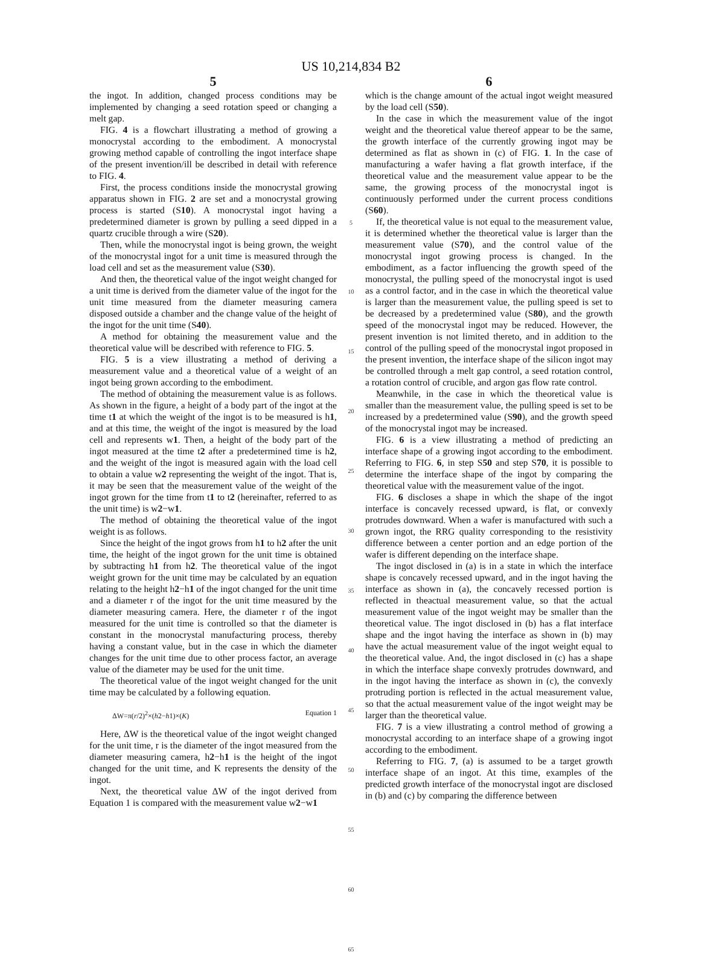US 10,214,834 B2
5
the ingot. In addition, changed process conditions may be implemented by changing a seed rotation speed or changing a melt gap.
FIG. 4 is a flowchart illustrating a method of growing a monocrystal according to the embodiment. A monocrystal growing method capable of controlling the ingot interface shape of the present invention/ill be described in detail with reference to FIG. 4.
First, the process conditions inside the monocrystal growing apparatus shown in FIG. 2 are set and a monocrystal growing process is started (S10). A monocrystal ingot having a predetermined diameter is grown by pulling a seed dipped in a quartz crucible through a wire (S20).
Then, while the monocrystal ingot is being grown, the weight of the monocrystal ingot for a unit time is measured through the load cell and set as the measurement value (S30).
And then, the theoretical value of the ingot weight changed for a unit time is derived from the diameter value of the ingot for the unit time measured from the diameter measuring camera disposed outside a chamber and the change value of the height of the ingot for the unit time (S40).
A method for obtaining the measurement value and the theoretical value will be described with reference to FIG. 5.
FIG. 5 is a view illustrating a method of deriving a measurement value and a theoretical value of a weight of an ingot being grown according to the embodiment.
The method of obtaining the measurement value is as follows. As shown in the figure, a height of a body part of the ingot at the time t1 at which the weight of the ingot is to be measured is h1, and at this time, the weight of the ingot is measured by the load cell and represents w1. Then, a height of the body part of the ingot measured at the time t2 after a predetermined time is h2, and the weight of the ingot is measured again with the load cell to obtain a value w2 representing the weight of the ingot. That is, it may be seen that the measurement value of the weight of the ingot grown for the time from t1 to t2 (hereinafter, referred to as the unit time) is w2−w1.
The method of obtaining the theoretical value of the ingot weight is as follows.
Since the height of the ingot grows from h1 to h2 after the unit time, the height of the ingot grown for the unit time is obtained by subtracting h1 from h2. The theoretical value of the ingot weight grown for the unit time may be calculated by an equation relating to the height h2−h1 of the ingot changed for the unit time and a diameter r of the ingot for the unit time measured by the diameter measuring camera. Here, the diameter r of the ingot measured for the unit time is controlled so that the diameter is constant in the monocrystal manufacturing process, thereby having a constant value, but in the case in which the diameter changes for the unit time due to other process factor, an average value of the diameter may be used for the unit time.
The theoretical value of the ingot weight changed for the unit time may be calculated by a following equation.
ΔW=π(r/2)<sup>2</sup>×(h2−h1)×(K) Equation 1
Here, ΔW is the theoretical value of the ingot weight changed for the unit time, r is the diameter of the ingot measured from the diameter measuring camera, h2−h1 is the height of the ingot changed for the unit time, and K represents the density of the ingot.
Next, the theoretical value ΔW of the ingot derived from Equation 1 is compared with the measurement value w2−w1
5
10
15
20
25
30
35
40
45
50
55
60
65
6
which is the change amount of the actual ingot weight measured by the load cell (S50).
In the case in which the measurement value of the ingot weight and the theoretical value thereof appear to be the same, the growth interface of the currently growing ingot may be determined as flat as shown in (c) of FIG. 1. In the case of manufacturing a wafer having a flat growth interface, if the theoretical value and the measurement value appear to be the same, the growing process of the monocrystal ingot is continuously performed under the current process conditions (S60).
If, the theoretical value is not equal to the measurement value, it is determined whether the theoretical value is larger than the measurement value (S70), and the control value of the monocrystal ingot growing process is changed. In the embodiment, as a factor influencing the growth speed of the monocrystal, the pulling speed of the monocrystal ingot is used as a control factor, and in the case in which the theoretical value is larger than the measurement value, the pulling speed is set to be decreased by a predetermined value (S80), and the growth speed of the monocrystal ingot may be reduced. However, the present invention is not limited thereto, and in addition to the control of the pulling speed of the monocrystal ingot proposed in the present invention, the interface shape of the silicon ingot may be controlled through a melt gap control, a seed rotation control, a rotation control of crucible, and argon gas flow rate control.
Meanwhile, in the case in which the theoretical value is smaller than the measurement value, the pulling speed is set to be increased by a predetermined value (S90), and the growth speed of the monocrystal ingot may be increased.
FIG. 6 is a view illustrating a method of predicting an interface shape of a growing ingot according to the embodiment. Referring to FIG. 6, in step S50 and step S70, it is possible to determine the interface shape of the ingot by comparing the theoretical value with the measurement value of the ingot.
FIG. 6 discloses a shape in which the shape of the ingot interface is concavely recessed upward, is flat, or convexly protrudes downward. When a wafer is manufactured with such a grown ingot, the RRG quality corresponding to the resistivity difference between a center portion and an edge portion of the wafer is different depending on the interface shape.
The ingot disclosed in (a) is in a state in which the interface shape is concavely recessed upward, and in the ingot having the interface as shown in (a), the concavely recessed portion is reflected in theactual measurement value, so that the actual measurement value of the ingot weight may be smaller than the theoretical value. The ingot disclosed in (b) has a flat interface shape and the ingot having the interface as shown in (b) may have the actual measurement value of the ingot weight equal to the theoretical value. And, the ingot disclosed in (c) has a shape in which the interface shape convexly protrudes downward, and in the ingot having the interface as shown in (c), the convexly protruding portion is reflected in the actual measurement value, so that the actual measurement value of the ingot weight may be larger than the theoretical value.
FIG. 7 is a view illustrating a control method of growing a monocrystal according to an interface shape of a growing ingot according to the embodiment.
Referring to FIG. 7, (a) is assumed to be a target growth interface shape of an ingot. At this time, examples of the predicted growth interface of the monocrystal ingot are disclosed in (b) and (c) by comparing the difference between